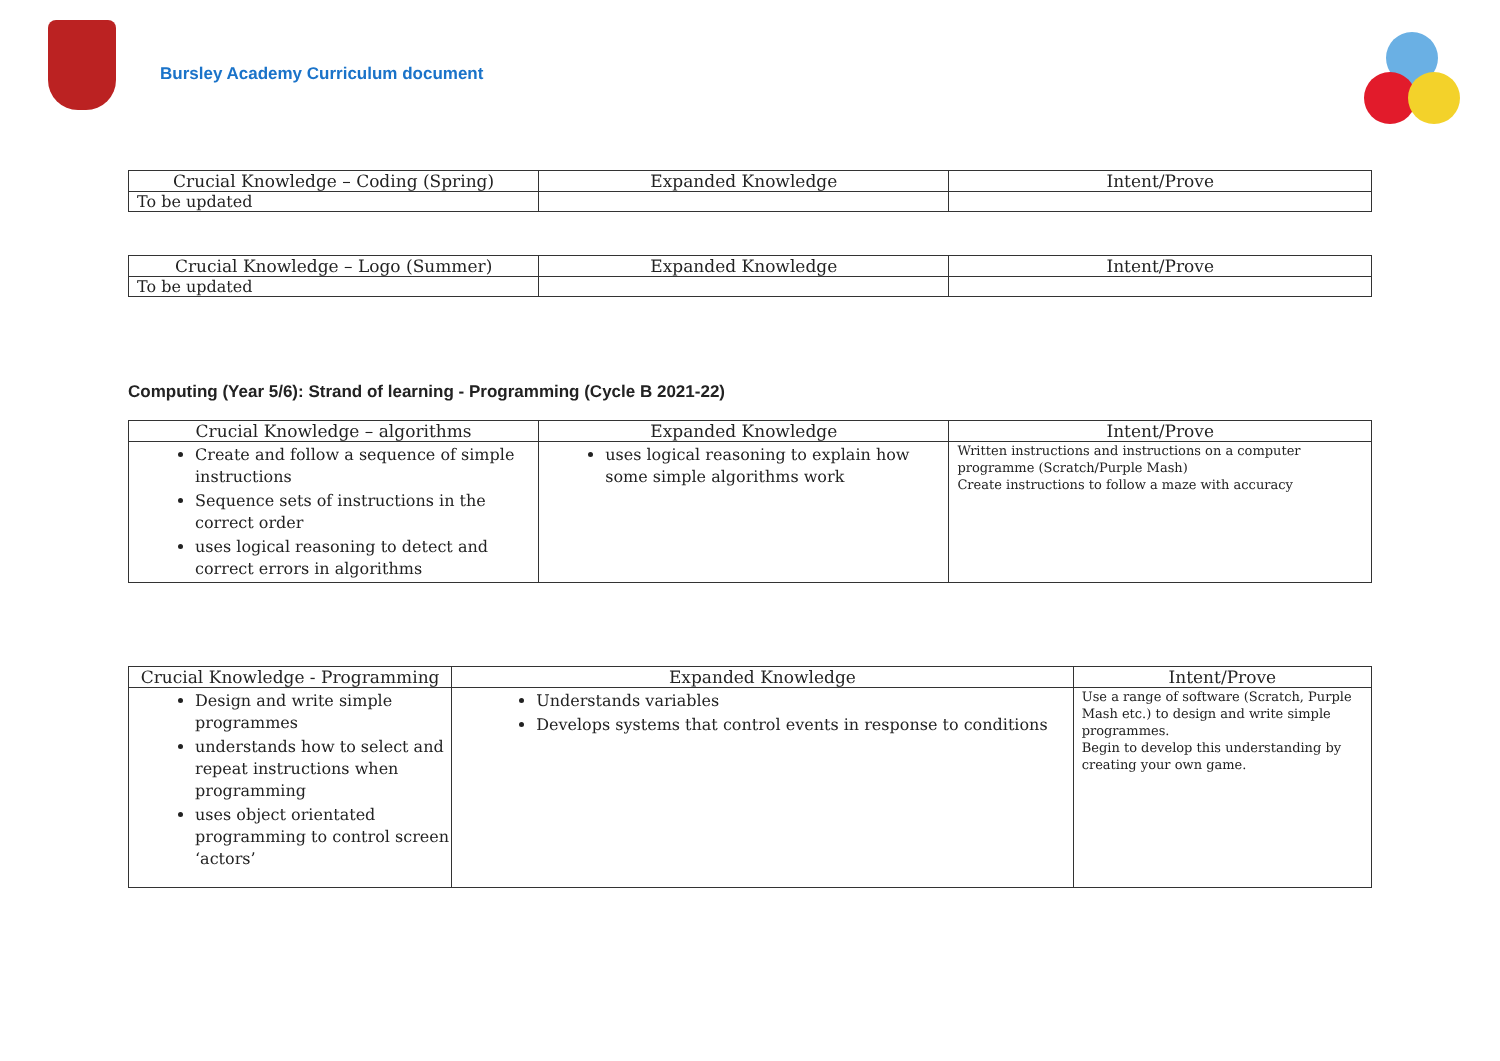Bursley Academy Curriculum document
| Crucial Knowledge – Coding (Spring) | Expanded Knowledge | Intent/Prove |
| --- | --- | --- |
| To be updated | | |
| Crucial Knowledge – Logo (Summer) | Expanded Knowledge | Intent/Prove |
| --- | --- | --- |
| To be updated | | |
Computing (Year 5/6): Strand of learning - Programming (Cycle B 2021-22)
| Crucial Knowledge – algorithms | Expanded Knowledge | Intent/Prove |
| --- | --- | --- |
| Create and follow a sequence of simple instructions Sequence sets of instructions in the correct order uses logical reasoning to detect and correct errors in algorithms | uses logical reasoning to explain how some simple algorithms work | Written instructions and instructions on a computer programme (Scratch/Purple Mash) Create instructions to follow a maze with accuracy |
| Crucial Knowledge - Programming | Expanded Knowledge | Intent/Prove |
| --- | --- | --- |
| Design and write simple programmes understands how to select and repeat instructions when programming uses object orientated programming to control screen ‘actors’ | Understands variables Develops systems that control events in response to conditions | Use a range of software (Scratch, Purple Mash etc.) to design and write simple programmes. Begin to develop this understanding by creating your own game. |